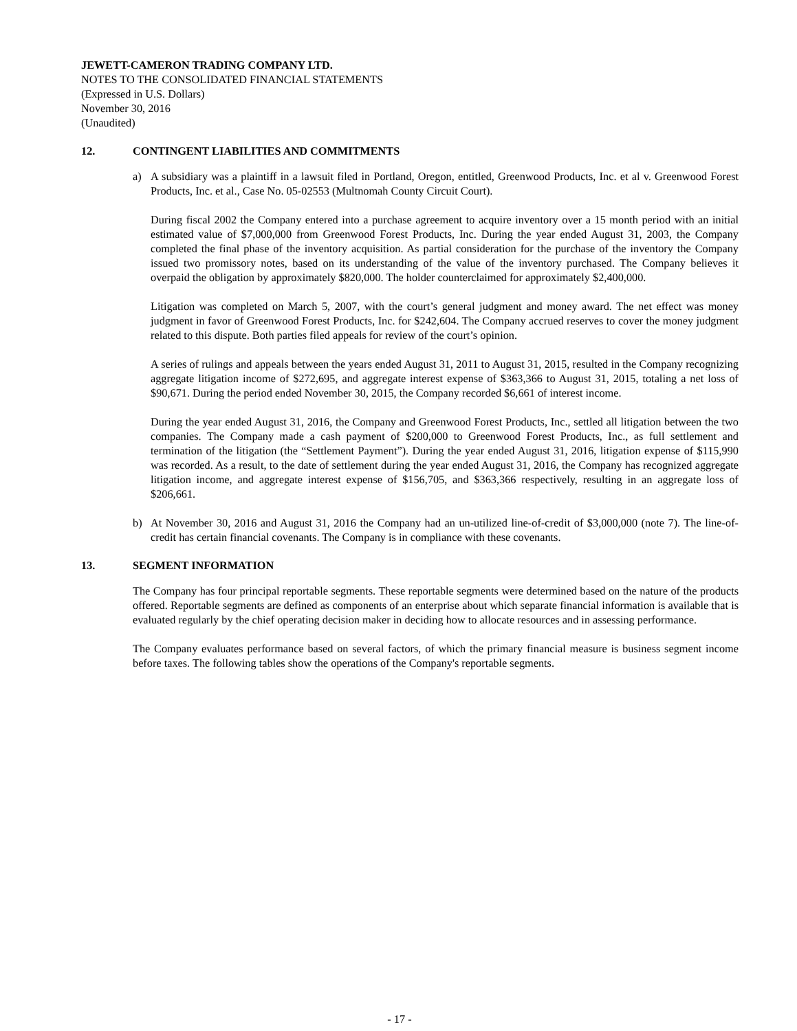JEWETT-CAMERON TRADING COMPANY LTD.
NOTES TO THE CONSOLIDATED FINANCIAL STATEMENTS
(Expressed in U.S. Dollars)
November 30, 2016
(Unaudited)
12. CONTINGENT LIABILITIES AND COMMITMENTS
a) A subsidiary was a plaintiff in a lawsuit filed in Portland, Oregon, entitled, Greenwood Products, Inc. et al v. Greenwood Forest Products, Inc. et al., Case No. 05-02553 (Multnomah County Circuit Court).
During fiscal 2002 the Company entered into a purchase agreement to acquire inventory over a 15 month period with an initial estimated value of $7,000,000 from Greenwood Forest Products, Inc. During the year ended August 31, 2003, the Company completed the final phase of the inventory acquisition. As partial consideration for the purchase of the inventory the Company issued two promissory notes, based on its understanding of the value of the inventory purchased. The Company believes it overpaid the obligation by approximately $820,000. The holder counterclaimed for approximately $2,400,000.
Litigation was completed on March 5, 2007, with the court’s general judgment and money award. The net effect was money judgment in favor of Greenwood Forest Products, Inc. for $242,604. The Company accrued reserves to cover the money judgment related to this dispute. Both parties filed appeals for review of the court’s opinion.
A series of rulings and appeals between the years ended August 31, 2011 to August 31, 2015, resulted in the Company recognizing aggregate litigation income of $272,695, and aggregate interest expense of $363,366 to August 31, 2015, totaling a net loss of $90,671. During the period ended November 30, 2015, the Company recorded $6,661 of interest income.
During the year ended August 31, 2016, the Company and Greenwood Forest Products, Inc., settled all litigation between the two companies. The Company made a cash payment of $200,000 to Greenwood Forest Products, Inc., as full settlement and termination of the litigation (the “Settlement Payment”). During the year ended August 31, 2016, litigation expense of $115,990 was recorded. As a result, to the date of settlement during the year ended August 31, 2016, the Company has recognized aggregate litigation income, and aggregate interest expense of $156,705, and $363,366 respectively, resulting in an aggregate loss of $206,661.
b) At November 30, 2016 and August 31, 2016 the Company had an un-utilized line-of-credit of $3,000,000 (note 7). The line-of-credit has certain financial covenants. The Company is in compliance with these covenants.
13. SEGMENT INFORMATION
The Company has four principal reportable segments. These reportable segments were determined based on the nature of the products offered. Reportable segments are defined as components of an enterprise about which separate financial information is available that is evaluated regularly by the chief operating decision maker in deciding how to allocate resources and in assessing performance.
The Company evaluates performance based on several factors, of which the primary financial measure is business segment income before taxes. The following tables show the operations of the Company's reportable segments.
- 17 -